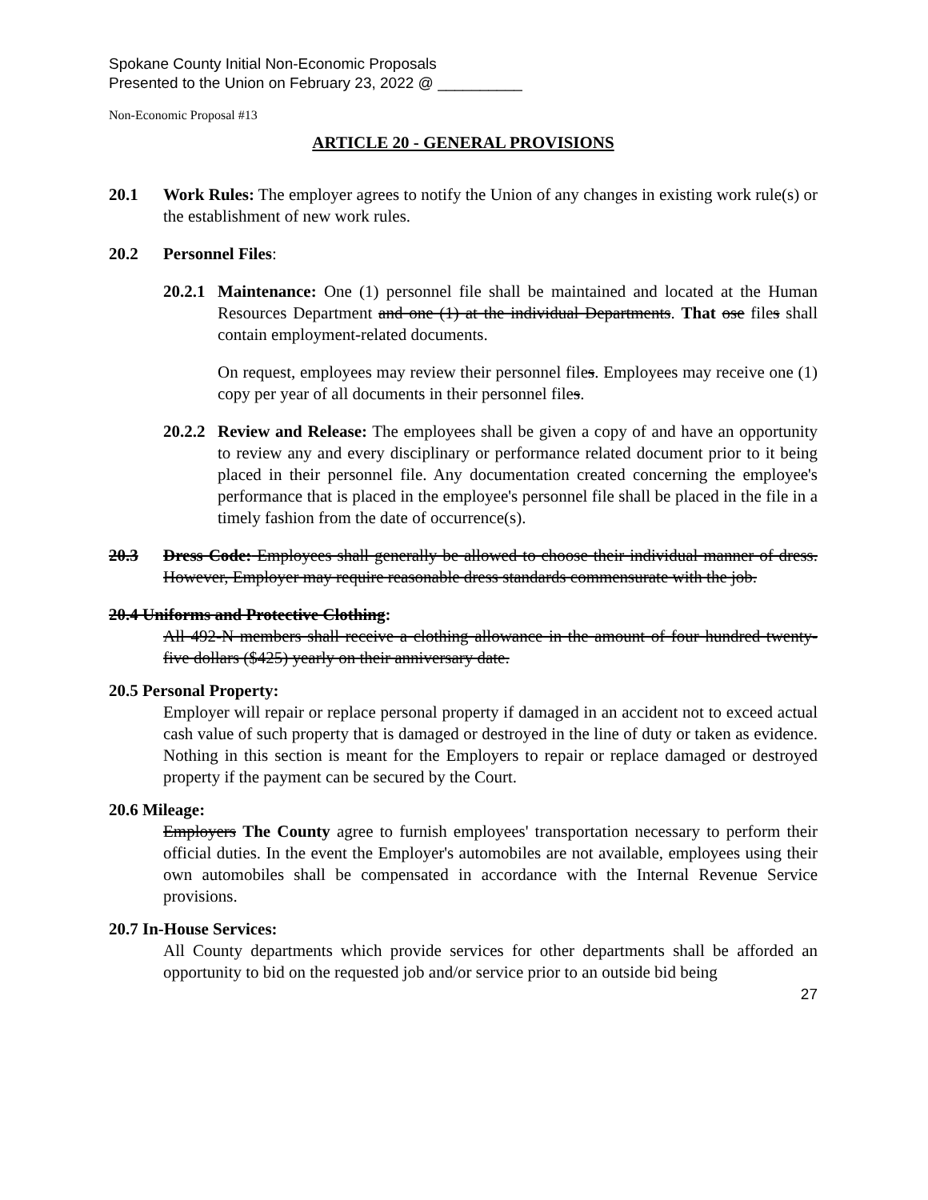Spokane County Initial Non-Economic Proposals
Presented to the Union on February 23, 2022 @ __________
Non-Economic Proposal #13
ARTICLE 20 - GENERAL PROVISIONS
20.1 Work Rules: The employer agrees to notify the Union of any changes in existing work rule(s) or the establishment of new work rules.
20.2 Personnel Files:
20.2.1
Maintenance: One (1) personnel file shall be maintained and located at the Human Resources Department and one (1) at the individual Departments. That ose files shall contain employment-related documents.
On request, employees may review their personnel files. Employees may receive one (1) copy per year of all documents in their personnel files.
20.2.2
Review and Release: The employees shall be given a copy of and have an opportunity to review any and every disciplinary or performance related document prior to it being placed in their personnel file. Any documentation created concerning the employee's performance that is placed in the employee's personnel file shall be placed in the file in a timely fashion from the date of occurrence(s).
20.3 Dress Code: Employees shall generally be allowed to choose their individual manner of dress. However, Employer may require reasonable dress standards commensurate with the job.
20.4 Uniforms and Protective Clothing:
All 492-N members shall receive a clothing allowance in the amount of four hundred twenty- five dollars ($425) yearly on their anniversary date.
20.5 Personal Property:
Employer will repair or replace personal property if damaged in an accident not to exceed actual cash value of such property that is damaged or destroyed in the line of duty or taken as evidence. Nothing in this section is meant for the Employers to repair or replace damaged or destroyed property if the payment can be secured by the Court.
20.6 Mileage:
Employers The County agree to furnish employees' transportation necessary to perform their official duties. In the event the Employer's automobiles are not available, employees using their own automobiles shall be compensated in accordance with the Internal Revenue Service provisions.
20.7 In-House Services:
All County departments which provide services for other departments shall be afforded an opportunity to bid on the requested job and/or service prior to an outside bid being
27